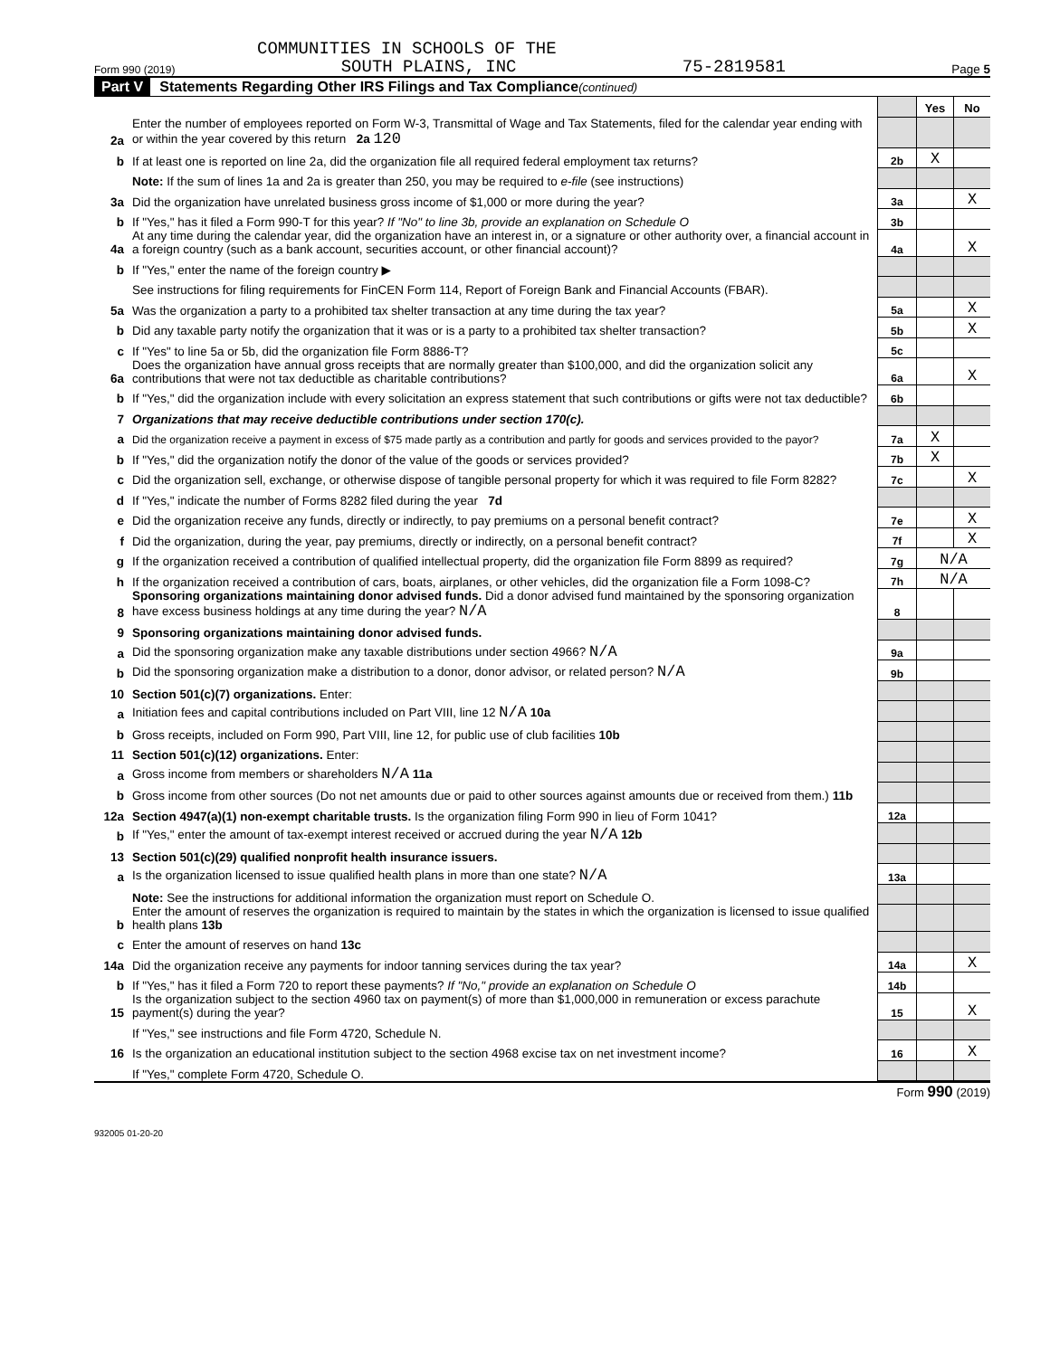COMMUNITIES IN SCHOOLS OF THE
Form 990 (2019) SOUTH PLAINS, INC 75-2819581 Page 5
Part V Statements Regarding Other IRS Filings and Tax Compliance (continued)
| | | | Yes | No |
| 2a | Enter the number of employees reported on Form W-3, Transmittal of Wage and Tax Statements, filed for the calendar year ending with or within the year covered by this return 2a 120 | | | |
| b | If at least one is reported on line 2a, did the organization file all required federal employment tax returns? | 2b | X | |
| | Note: If the sum of lines 1a and 2a is greater than 250, you may be required to e-file (see instructions) | | | |
| 3a | Did the organization have unrelated business gross income of $1,000 or more during the year? | 3a | | X |
| b | If "Yes," has it filed a Form 990-T for this year? If "No" to line 3b, provide an explanation on Schedule O | 3b | | |
| 4a | At any time during the calendar year, did the organization have an interest in, or a signature or other authority over, a financial account in a foreign country (such as a bank account, securities account, or other financial account)? | 4a | | X |
| b | If "Yes," enter the name of the foreign country ▶ | | | |
| | See instructions for filing requirements for FinCEN Form 114, Report of Foreign Bank and Financial Accounts (FBAR). | | | |
| 5a | Was the organization a party to a prohibited tax shelter transaction at any time during the tax year? | 5a | | X |
| b | Did any taxable party notify the organization that it was or is a party to a prohibited tax shelter transaction? | 5b | | X |
| c | If "Yes" to line 5a or 5b, did the organization file Form 8886-T? | 5c | | |
| 6a | Does the organization have annual gross receipts that are normally greater than $100,000, and did the organization solicit any contributions that were not tax deductible as charitable contributions? | 6a | | X |
| b | If "Yes," did the organization include with every solicitation an express statement that such contributions or gifts were not tax deductible? | 6b | | |
| 7 | Organizations that may receive deductible contributions under section 170(c). | | | |
| a | Did the organization receive a payment in excess of $75 made partly as a contribution and partly for goods and services provided to the payor? | 7a | X | |
| b | If "Yes," did the organization notify the donor of the value of the goods or services provided? | 7b | X | |
| c | Did the organization sell, exchange, or otherwise dispose of tangible personal property for which it was required to file Form 8282? | 7c | | X |
| d | If "Yes," indicate the number of Forms 8282 filed during the year 7d | | | |
| e | Did the organization receive any funds, directly or indirectly, to pay premiums on a personal benefit contract? | 7e | | X |
| f | Did the organization, during the year, pay premiums, directly or indirectly, on a personal benefit contract? | 7f | | X |
| g | If the organization received a contribution of qualified intellectual property, did the organization file Form 8899 as required? | 7g | N/A | |
| h | If the organization received a contribution of cars, boats, airplanes, or other vehicles, did the organization file a Form 1098-C? | 7h | N/A | |
| 8 | Sponsoring organizations maintaining donor advised funds. Did a donor advised fund maintained by the sponsoring organization have excess business holdings at any time during the year? N/A | 8 | | |
| 9 | Sponsoring organizations maintaining donor advised funds. | | | |
| a | Did the sponsoring organization make any taxable distributions under section 4966? N/A | 9a | | |
| b | Did the sponsoring organization make a distribution to a donor, donor advisor, or related person? N/A | 9b | | |
| 10 | Section 501(c)(7) organizations. Enter: | | | |
| a | Initiation fees and capital contributions included on Part VIII, line 12 N/A 10a | | | |
| b | Gross receipts, included on Form 990, Part VIII, line 12, for public use of club facilities 10b | | | |
| 11 | Section 501(c)(12) organizations. Enter: | | | |
| a | Gross income from members or shareholders N/A 11a | | | |
| b | Gross income from other sources (Do not net amounts due or paid to other sources against amounts due or received from them.) 11b | | | |
| 12a | Section 4947(a)(1) non-exempt charitable trusts. Is the organization filing Form 990 in lieu of Form 1041? | 12a | | |
| b | If "Yes," enter the amount of tax-exempt interest received or accrued during the year N/A 12b | | | |
| 13 | Section 501(c)(29) qualified nonprofit health insurance issuers. | | | |
| a | Is the organization licensed to issue qualified health plans in more than one state? N/A | 13a | | |
| | Note: See the instructions for additional information the organization must report on Schedule O. | | | |
| b | Enter the amount of reserves the organization is required to maintain by the states in which the organization is licensed to issue qualified health plans 13b | | | |
| c | Enter the amount of reserves on hand 13c | | | |
| 14a | Did the organization receive any payments for indoor tanning services during the tax year? | 14a | | X |
| b | If "Yes," has it filed a Form 720 to report these payments? If "No," provide an explanation on Schedule O | 14b | | |
| 15 | Is the organization subject to the section 4960 tax on payment(s) of more than $1,000,000 in remuneration or excess parachute payment(s) during the year? | 15 | | X |
| | If "Yes," see instructions and file Form 4720, Schedule N. | | | |
| 16 | Is the organization an educational institution subject to the section 4968 excise tax on net investment income? | 16 | | X |
| | If "Yes," complete Form 4720, Schedule O. | | | |
Form 990 (2019)
932005 01-20-20